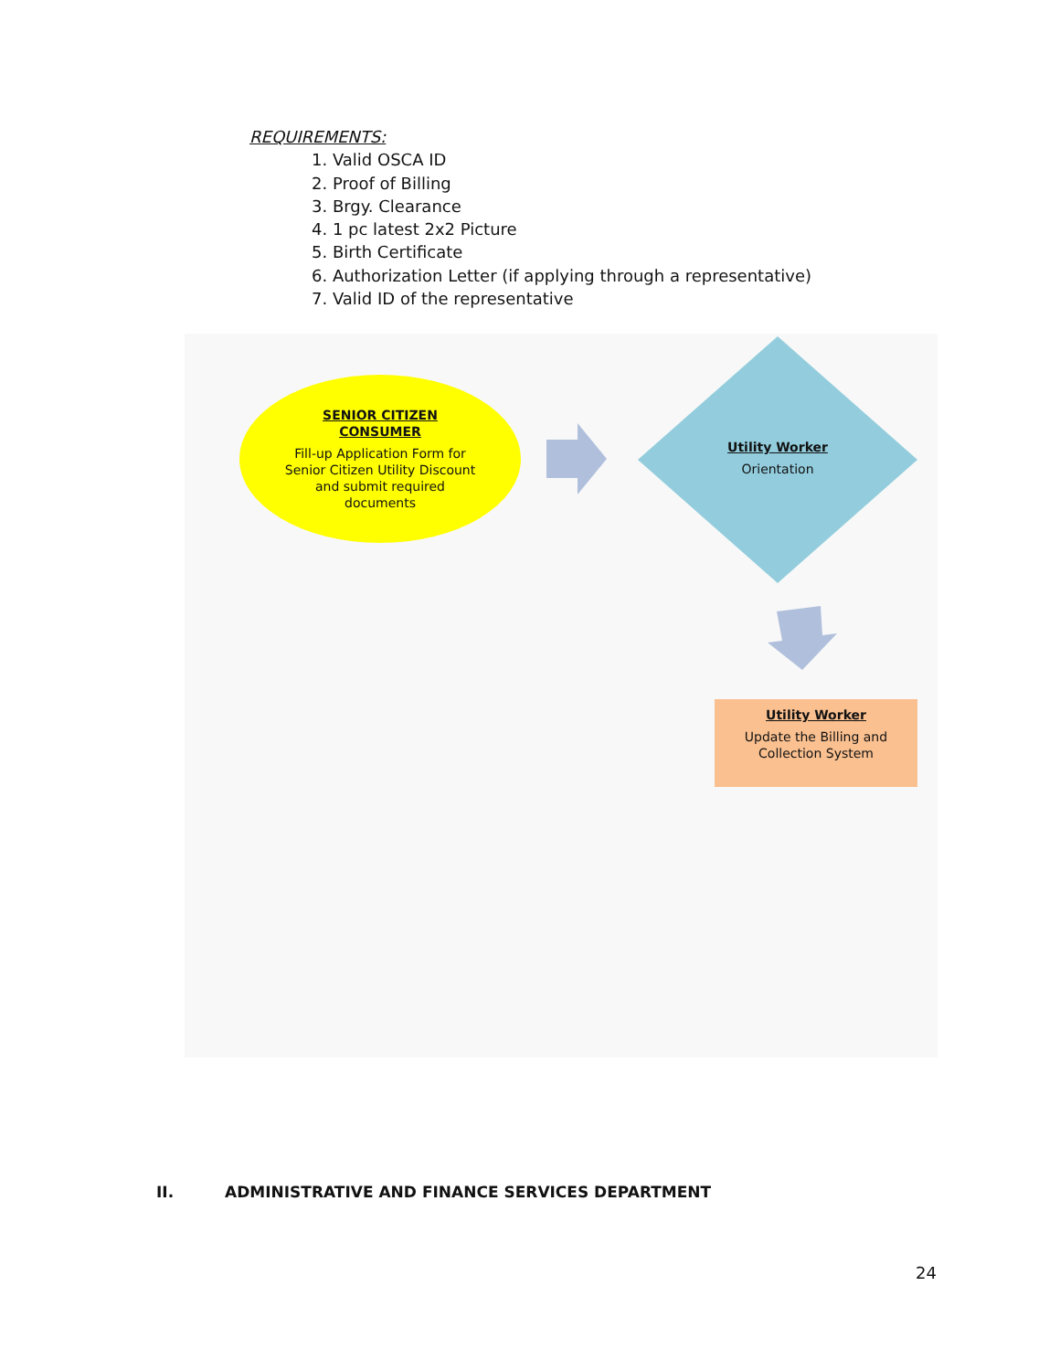REQUIREMENTS:
1. Valid OSCA ID
2. Proof of Billing
3. Brgy. Clearance
4. 1 pc latest 2x2 Picture
5. Birth Certificate
6. Authorization Letter (if applying through a representative)
7. Valid ID of the representative
SENIOR CITIZEN CONSUMER
Fill-up Application Form for Senior Citizen Utility Discount and submit required documents
Utility Worker
Orientation
Utility Worker
Update the Billing and Collection System
II. ADMINISTRATIVE AND FINANCE SERVICES DEPARTMENT
24